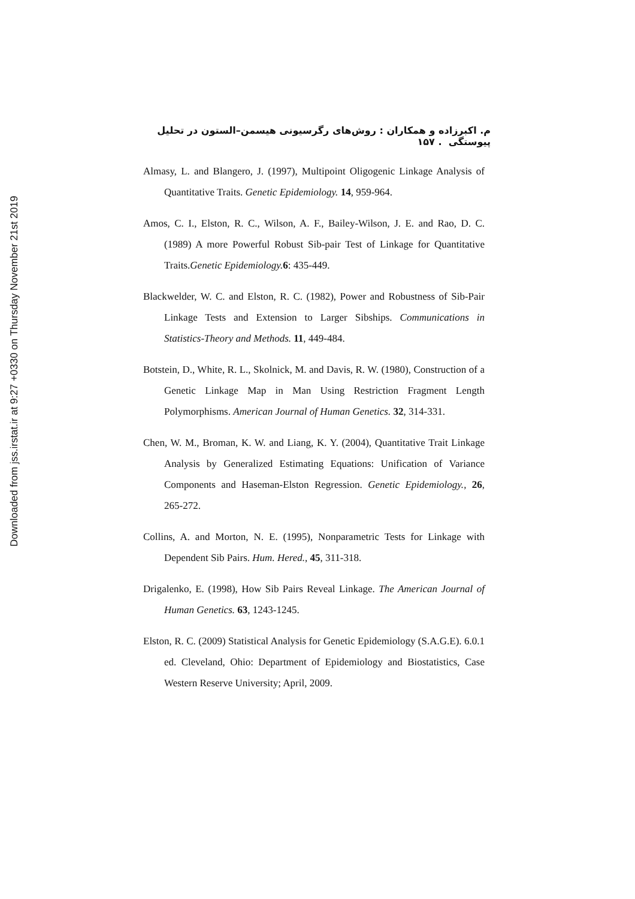Downloaded from jss.irstat.ir at 9:27 +0330 on Thursday November 21st 2019
م. اکبرزاده و همکاران : روش‌های رگرسیونی هیسمن–الستون در تحلیل پیوستگی . ۱۵۷
Almasy, L. and Blangero, J. (1997), Multipoint Oligogenic Linkage Analysis of Quantitative Traits. Genetic Epidemiology. 14, 959-964.
Amos, C. I., Elston, R. C., Wilson, A. F., Bailey-Wilson, J. E. and Rao, D. C. (1989) A more Powerful Robust Sib-pair Test of Linkage for Quantitative Traits.Genetic Epidemiology. 6: 435-449.
Blackwelder, W. C. and Elston, R. C. (1982), Power and Robustness of Sib-Pair Linkage Tests and Extension to Larger Sibships. Communications in Statistics-Theory and Methods. 11, 449-484.
Botstein, D., White, R. L., Skolnick, M. and Davis, R. W. (1980), Construction of a Genetic Linkage Map in Man Using Restriction Fragment Length Polymorphisms. American Journal of Human Genetics. 32, 314-331.
Chen, W. M., Broman, K. W. and Liang, K. Y. (2004), Quantitative Trait Linkage Analysis by Generalized Estimating Equations: Unification of Variance Components and Haseman-Elston Regression. Genetic Epidemiology., 26, 265-272.
Collins, A. and Morton, N. E. (1995), Nonparametric Tests for Linkage with Dependent Sib Pairs. Hum. Hered., 45, 311-318.
Drigalenko, E. (1998), How Sib Pairs Reveal Linkage. The American Journal of Human Genetics. 63, 1243-1245.
Elston, R. C. (2009) Statistical Analysis for Genetic Epidemiology (S.A.G.E). 6.0.1 ed. Cleveland, Ohio: Department of Epidemiology and Biostatistics, Case Western Reserve University; April, 2009.